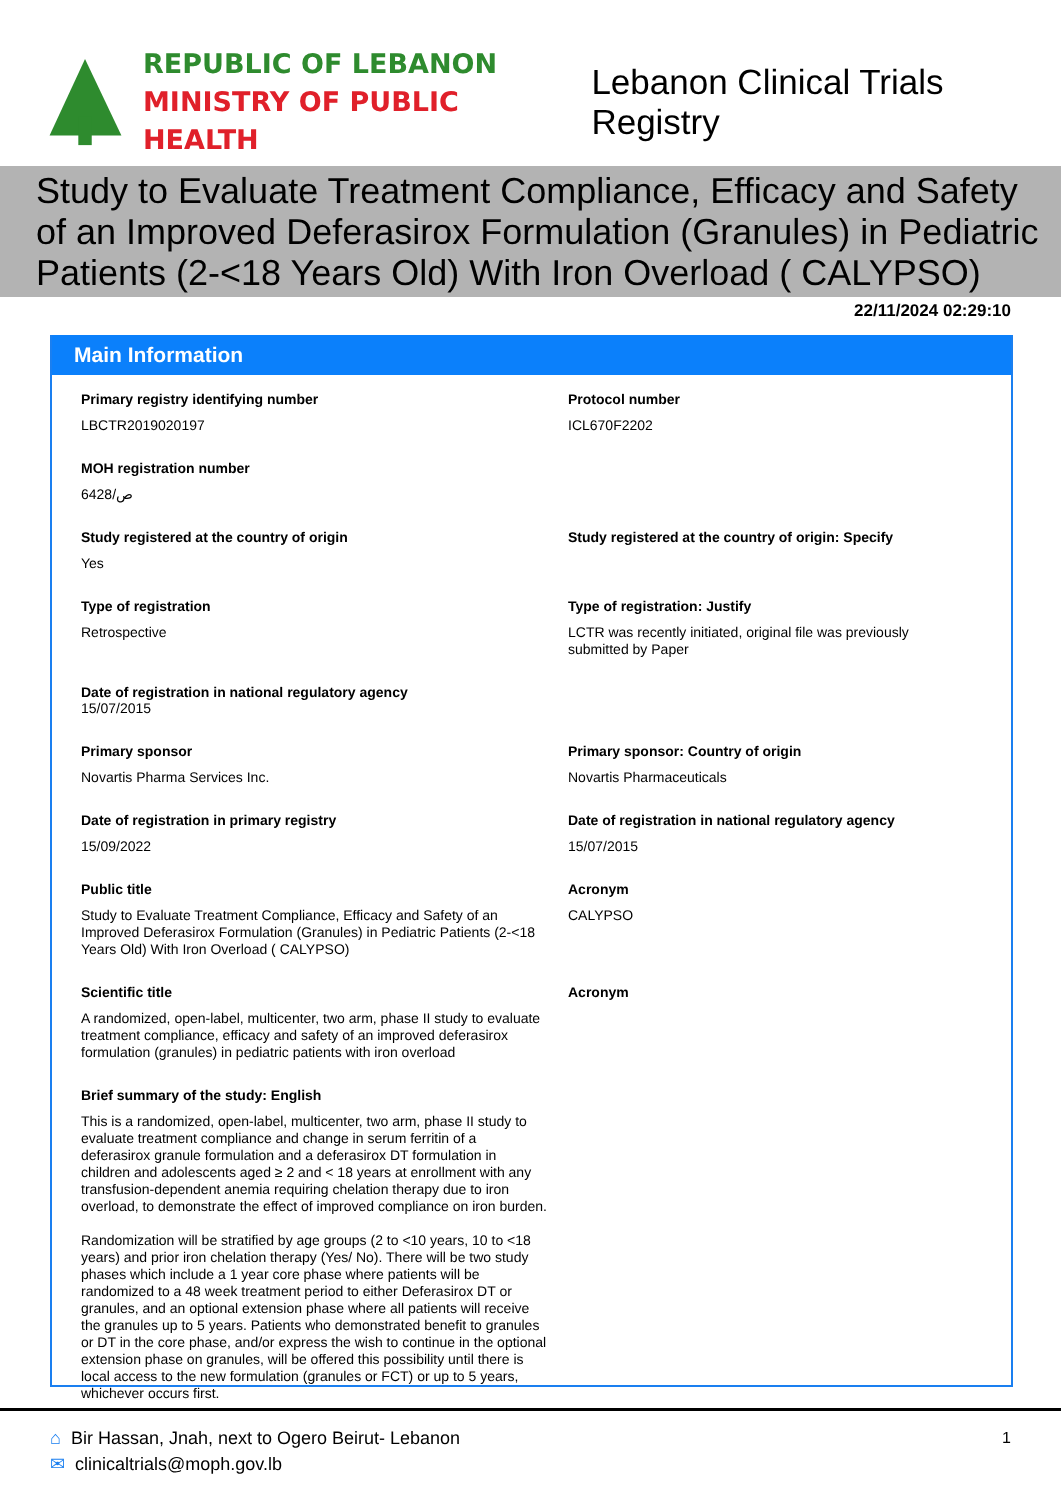REPUBLIC OF LEBANON
MINISTRY OF PUBLIC HEALTH
Lebanon Clinical Trials Registry
Study to Evaluate Treatment Compliance, Efficacy and Safety of an Improved Deferasirox Formulation (Granules) in Pediatric Patients (2-<18 Years Old) With Iron Overload ( CALYPSO)
22/11/2024 02:29:10
Main Information
Primary registry identifying number
LBCTR2019020197
Protocol number
ICL670F2202
MOH registration number
6428/ص
Study registered at the country of origin
Yes
Study registered at the country of origin: Specify
Type of registration
Retrospective
Type of registration: Justify
LCTR was recently initiated, original file was previously submitted by Paper
Date of registration in national regulatory agency
15/07/2015
Primary sponsor
Novartis Pharma Services Inc.
Primary sponsor: Country of origin
Novartis Pharmaceuticals
Date of registration in primary registry
15/09/2022
Date of registration in national regulatory agency
15/07/2015
Public title
Study to Evaluate Treatment Compliance, Efficacy and Safety of an Improved Deferasirox Formulation (Granules) in Pediatric Patients (2-<18 Years Old) With Iron Overload ( CALYPSO)
Acronym
CALYPSO
Scientific title
A randomized, open-label, multicenter, two arm, phase II study to evaluate treatment compliance, efficacy and safety of an improved deferasirox formulation (granules) in pediatric patients with iron overload
Acronym
Brief summary of the study: English
This is a randomized, open-label, multicenter, two arm, phase II study to evaluate treatment compliance and change in serum ferritin of a deferasirox granule formulation and a deferasirox DT formulation in children and adolescents aged ≥ 2 and < 18 years at enrollment with any transfusion-dependent anemia requiring chelation therapy due to iron overload, to demonstrate the effect of improved compliance on iron burden.
Randomization will be stratified by age groups (2 to <10 years, 10 to <18 years) and prior iron chelation therapy (Yes/ No). There will be two study phases which include a 1 year core phase where patients will be randomized to a 48 week treatment period to either Deferasirox DT or granules, and an optional extension phase where all patients will receive the granules up to 5 years. Patients who demonstrated benefit to granules or DT in the core phase, and/or express the wish to continue in the optional extension phase on granules, will be offered this possibility until there is local access to the new formulation (granules or FCT) or up to 5 years, whichever occurs first.
1
⌂ Bir Hassan, Jnah, next to Ogero Beirut- Lebanon
✉ clinicaltrials@moph.gov.lb